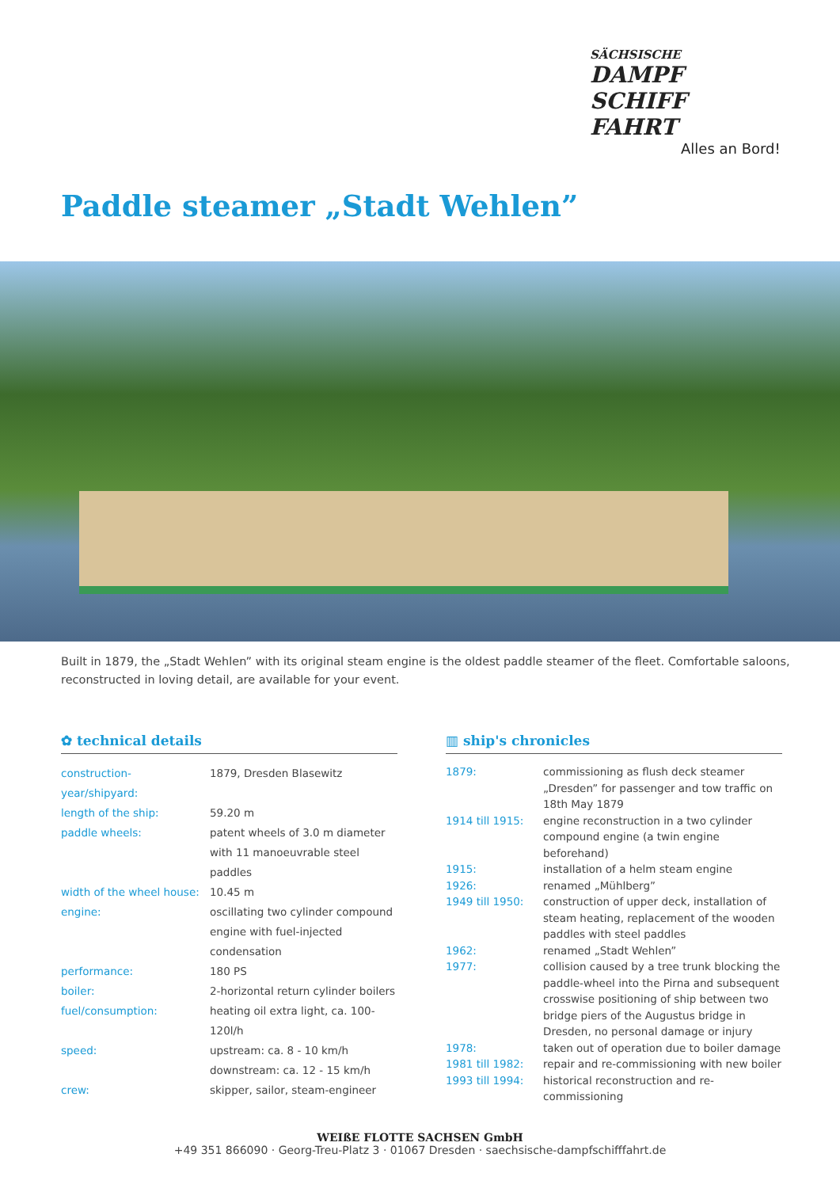SÄCHSISCHE
DAMPF
SCHIFF
FAHRT
Alles an Bord!
Paddle steamer „Stadt Wehlen”
Built in 1879, the „Stadt Wehlen” with its original steam engine is the oldest paddle steamer of the fleet. Comfortable saloons, reconstructed in loving detail, are available for your event.
✿ technical details
| construction-year/shipyard: | 1879, Dresden Blasewitz |
| length of the ship: | 59.20 m |
| paddle wheels: | patent wheels of 3.0 m diameter with 11 manoeuvrable steel paddles |
| width of the wheel house: | 10.45 m |
| engine: | oscillating two cylinder compound engine with fuel-injected condensation |
| performance: | 180 PS |
| boiler: | 2-horizontal return cylinder boilers |
| fuel/consumption: | heating oil extra light, ca. 100-120l/h |
| speed: | upstream: ca. 8 - 10 km/h downstream: ca. 12 - 15 km/h |
| crew: | skipper, sailor, steam-engineer |
▥ ship's chronicles
| 1879: | commissioning as flush deck steamer „Dresden” for passenger and tow traffic on 18th May 1879 |
| 1914 till 1915: | engine reconstruction in a two cylinder compound engine (a twin engine beforehand) |
| 1915: | installation of a helm steam engine |
| 1926: | renamed „Mühlberg” |
| 1949 till 1950: | construction of upper deck, installation of steam heating, replacement of the wooden paddles with steel paddles |
| 1962: | renamed „Stadt Wehlen” |
| 1977: | collision caused by a tree trunk blocking the paddle-wheel into the Pirna and subsequent crosswise positioning of ship between two bridge piers of the Augustus bridge in Dresden, no personal damage or injury |
| 1978: | taken out of operation due to boiler damage |
| 1981 till 1982: | repair and re-commissioning with new boiler |
| 1993 till 1994: | historical reconstruction and re-commissioning |
WEIßE FLOTTE SACHSEN GmbH
+49 351 866090 · Georg-Treu-Platz 3 · 01067 Dresden · saechsische-dampfschifffahrt.de